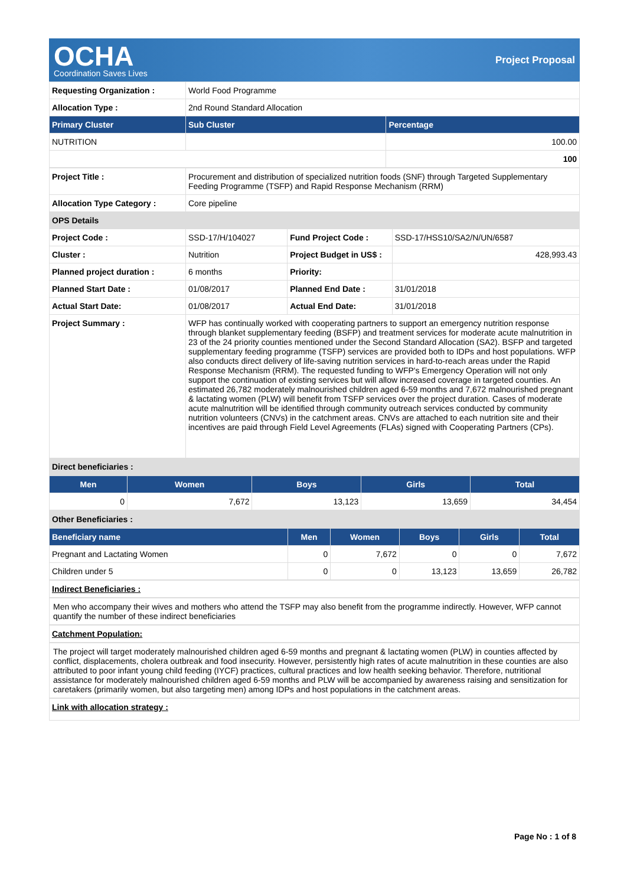OCHA
Coordination Saves Lives
Project Proposal
| Requesting Organization : | World Food Programme | |
| Allocation Type : | 2nd Round Standard Allocation | |
| Primary Cluster | Sub Cluster | Percentage |
| NUTRITION | | 100.00 |
| | | 100 |
| Project Title : | Procurement and distribution of specialized nutrition foods (SNF) through Targeted Supplementary Feeding Programme (TSFP) and Rapid Response Mechanism (RRM) | | |
| Allocation Type Category : | Core pipeline | | |
| OPS Details | | | |
| Project Code : | SSD-17/H/104027 | Fund Project Code : | SSD-17/HSS10/SA2/N/UN/6587 |
| Cluster : | Nutrition | Project Budget in US$ : | 428,993.43 |
| Planned project duration : | 6 months | Priority: | |
| Planned Start Date : | 01/08/2017 | Planned End Date : | 31/01/2018 |
| Actual Start Date: | 01/08/2017 | Actual End Date: | 31/01/2018 |
| Project Summary : | WFP has continually worked with cooperating partners to support an emergency nutrition response through blanket supplementary feeding (BSFP) and treatment services for moderate acute malnutrition in 23 of the 24 priority counties mentioned under the Second Standard Allocation (SA2). BSFP and targeted supplementary feeding programme (TSFP) services are provided both to IDPs and host populations. WFP also conducts direct delivery of life-saving nutrition services in hard-to-reach areas under the Rapid Response Mechanism (RRM). The requested funding to WFP's Emergency Operation will not only support the continuation of existing services but will allow increased coverage in targeted counties. An estimated 26,782 moderately malnourished children aged 6-59 months and 7,672 malnourished pregnant & lactating women (PLW) will benefit from TSFP services over the project duration. Cases of moderate acute malnutrition will be identified through community outreach services conducted by community nutrition volunteers (CNVs) in the catchment areas. CNVs are attached to each nutrition site and their incentives are paid through Field Level Agreements (FLAs) signed with Cooperating Partners (CPs). | | |
| Direct beneficiaries : | | | |
| Men | Women | Boys | Girls | Total |
| --- | --- | --- | --- | --- |
| 0 | 7,672 | 13,123 | 13,659 | 34,454 |
| Other Beneficiaries : |
| Beneficiary name | Men | Women | Boys | Girls | Total |
| --- | --- | --- | --- | --- | --- |
| Pregnant and Lactating Women | 0 | 7,672 | 0 | 0 | 7,672 |
| Children under 5 | 0 | 0 | 13,123 | 13,659 | 26,782 |
Indirect Beneficiaries :
Men who accompany their wives and mothers who attend the TSFP may also benefit from the programme indirectly. However, WFP cannot quantify the number of these indirect beneficiaries
Catchment Population:
The project will target moderately malnourished children aged 6-59 months and pregnant & lactating women (PLW) in counties affected by conflict, displacements, cholera outbreak and food insecurity. However, persistently high rates of acute malnutrition in these counties are also attributed to poor infant young child feeding (IYCF) practices, cultural practices and low health seeking behavior. Therefore, nutritional assistance for moderately malnourished children aged 6-59 months and PLW will be accompanied by awareness raising and sensitization for caretakers (primarily women, but also targeting men) among IDPs and host populations in the catchment areas.
Link with allocation strategy :
Page No : 1 of 8